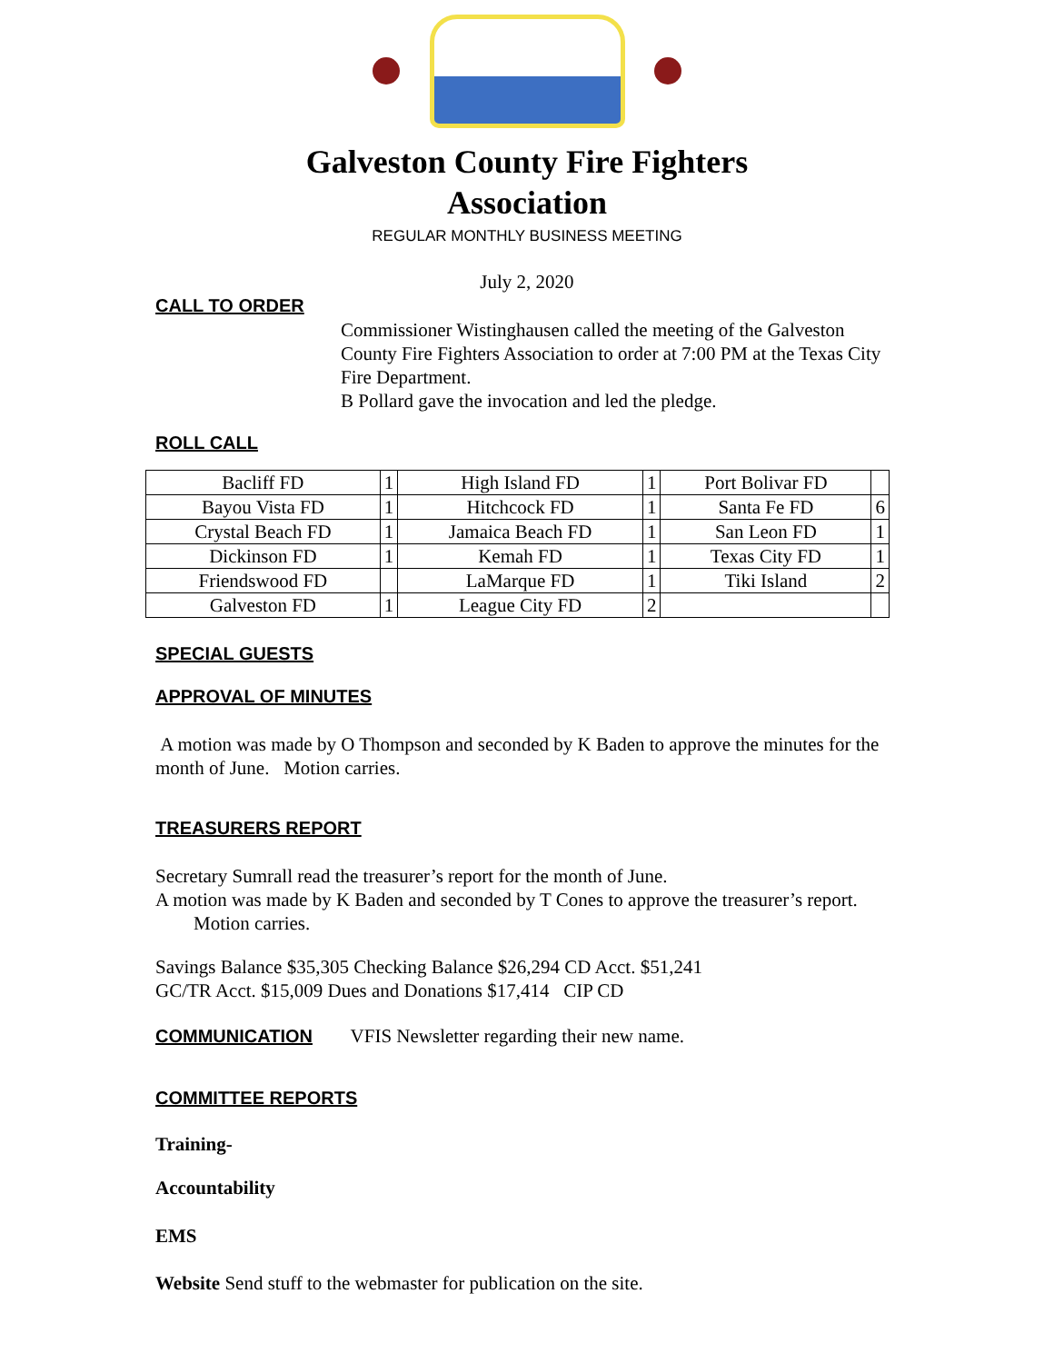Galveston County Fire Fighters
Association
REGULAR MONTHLY BUSINESS MEETING
July 2, 2020
CALL TO ORDER
Commissioner Wistinghausen called the meeting of the Galveston County Fire Fighters Association to order at 7:00 PM at the Texas City Fire Department.
B Pollard gave the invocation and led the pledge.
ROLL CALL
| Bacliff FD | 1 | High Island FD | 1 | Port Bolivar FD | |
| Bayou Vista FD | 1 | Hitchcock FD | 1 | Santa Fe FD | 6 |
| Crystal Beach FD | 1 | Jamaica Beach FD | 1 | San Leon FD | 1 |
| Dickinson FD | 1 | Kemah FD | 1 | Texas City FD | 1 |
| Friendswood FD | | LaMarque FD | 1 | Tiki Island | 2 |
| Galveston FD | 1 | League City FD | 2 | | |
SPECIAL GUESTS
APPROVAL OF MINUTES
A motion was made by O Thompson and seconded by K Baden to approve the minutes for the month of June. Motion carries.
TREASURERS REPORT
Secretary Sumrall read the treasurer’s report for the month of June.
A motion was made by K Baden and seconded by T Cones to approve the treasurer’s report. Motion carries.
Savings Balance $35,305 Checking Balance $26,294 CD Acct. $51,241
GC/TR Acct. $15,009 Dues and Donations $17,414 CIP CD
COMMUNICATION VFIS Newsletter regarding their new name.
COMMITTEE REPORTS
Training-
Accountability
EMS
Website Send stuff to the webmaster for publication on the site.